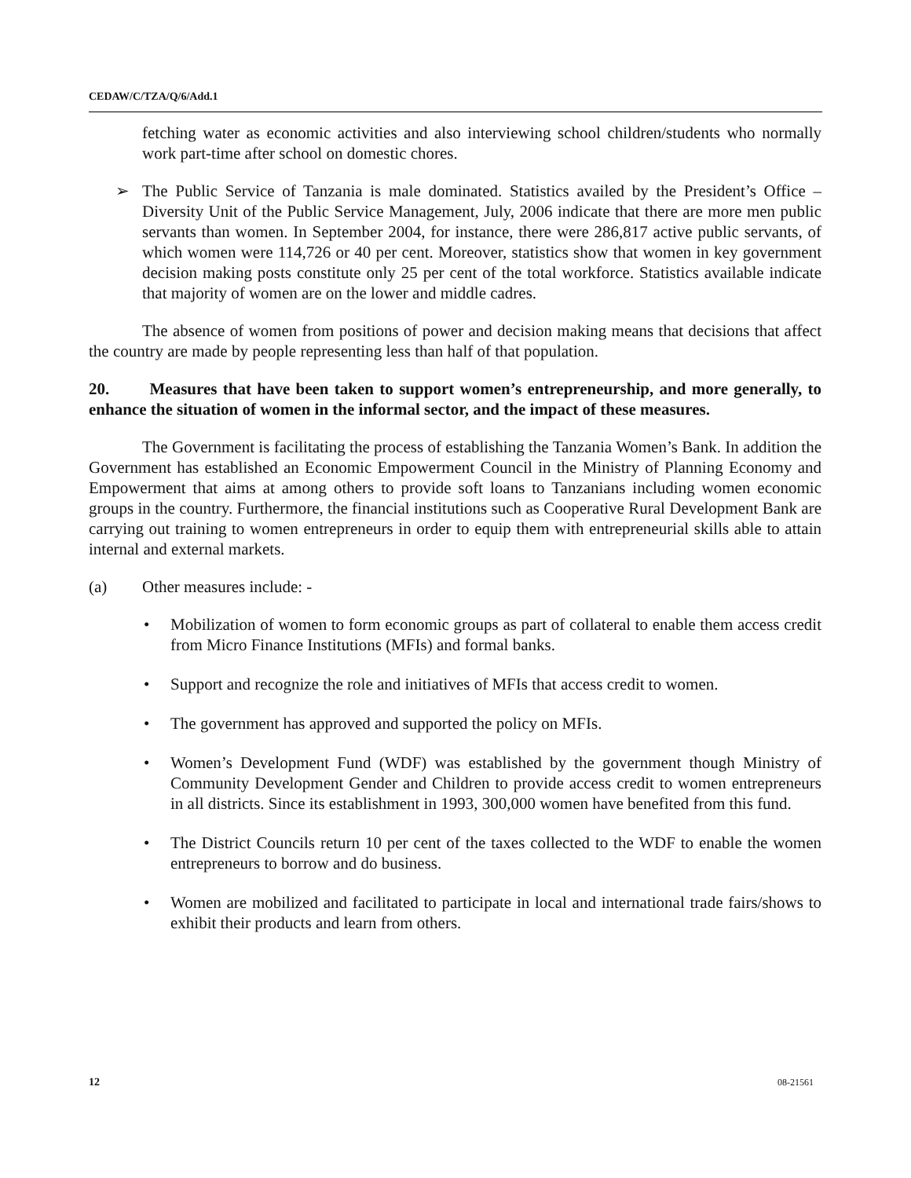CEDAW/C/TZA/Q/6/Add.1
fetching water as economic activities and also interviewing school children/students who normally work part-time after school on domestic chores.
➢ The Public Service of Tanzania is male dominated. Statistics availed by the President’s Office – Diversity Unit of the Public Service Management, July, 2006 indicate that there are more men public servants than women. In September 2004, for instance, there were 286,817 active public servants, of which women were 114,726 or 40 per cent. Moreover, statistics show that women in key government decision making posts constitute only 25 per cent of the total workforce. Statistics available indicate that majority of women are on the lower and middle cadres.
The absence of women from positions of power and decision making means that decisions that affect the country are made by people representing less than half of that population.
20. Measures that have been taken to support women’s entrepreneurship, and more generally, to enhance the situation of women in the informal sector, and the impact of these measures.
The Government is facilitating the process of establishing the Tanzania Women’s Bank. In addition the Government has established an Economic Empowerment Council in the Ministry of Planning Economy and Empowerment that aims at among others to provide soft loans to Tanzanians including women economic groups in the country. Furthermore, the financial institutions such as Cooperative Rural Development Bank are carrying out training to women entrepreneurs in order to equip them with entrepreneurial skills able to attain internal and external markets.
(a) Other measures include: -
• Mobilization of women to form economic groups as part of collateral to enable them access credit from Micro Finance Institutions (MFIs) and formal banks.
• Support and recognize the role and initiatives of MFIs that access credit to women.
• The government has approved and supported the policy on MFIs.
• Women’s Development Fund (WDF) was established by the government though Ministry of Community Development Gender and Children to provide access credit to women entrepreneurs in all districts. Since its establishment in 1993, 300,000 women have benefited from this fund.
• The District Councils return 10 per cent of the taxes collected to the WDF to enable the women entrepreneurs to borrow and do business.
• Women are mobilized and facilitated to participate in local and international trade fairs/shows to exhibit their products and learn from others.
12 08-21561